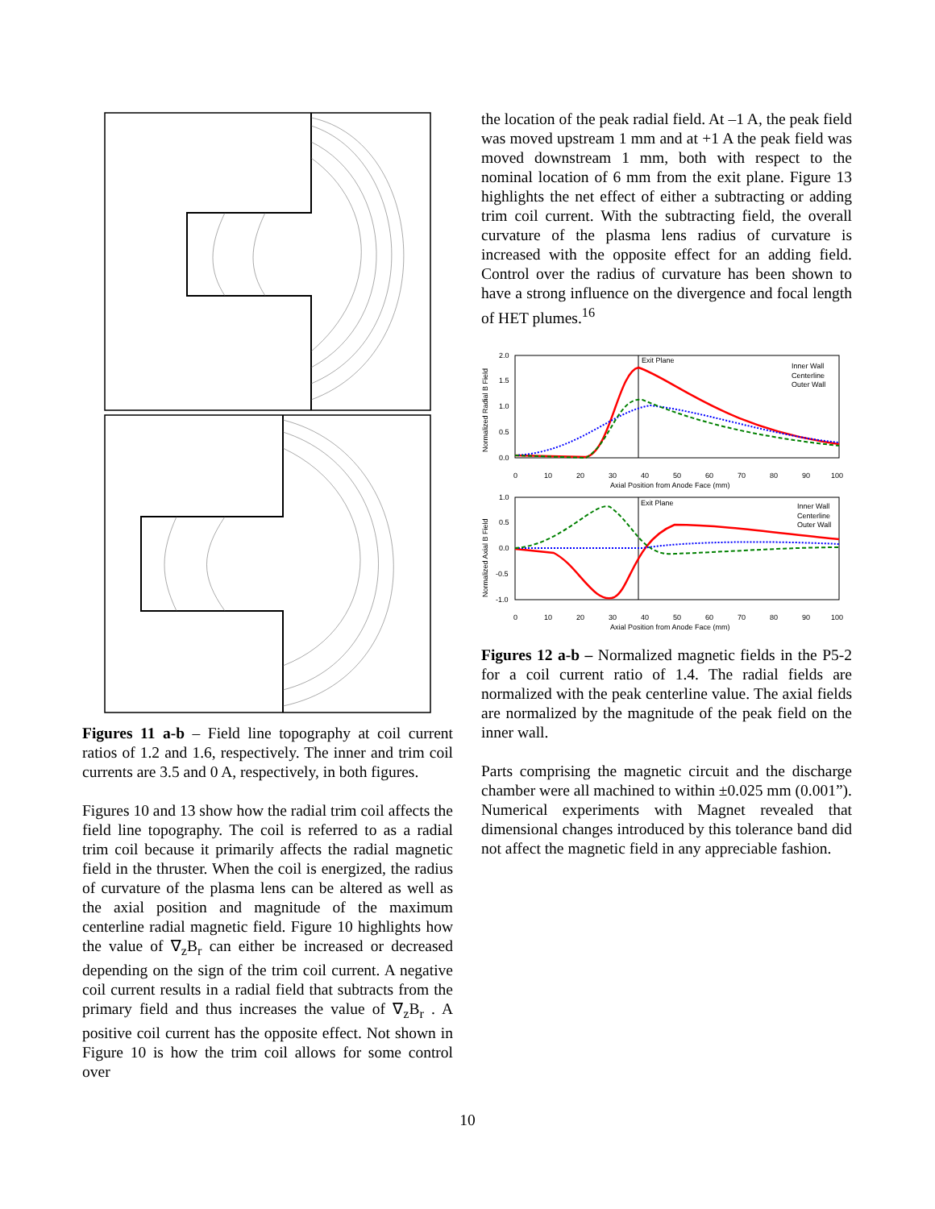Figures 11 a-b – Field line topography at coil current ratios of 1.2 and 1.6, respectively. The inner and trim coil currents are 3.5 and 0 A, respectively, in both figures.
Figures 10 and 13 show how the radial trim coil affects the field line topography. The coil is referred to as a radial trim coil because it primarily affects the radial magnetic field in the thruster. When the coil is energized, the radius of curvature of the plasma lens can be altered as well as the axial position and magnitude of the maximum centerline radial magnetic field. Figure 10 highlights how the value of ∇<sub>z</sub>B<sub>r</sub> can either be increased or decreased depending on the sign of the trim coil current. A negative coil current results in a radial field that subtracts from the primary field and thus increases the value of ∇<sub>z</sub>B<sub>r</sub> . A positive coil current has the opposite effect. Not shown in Figure 10 is how the trim coil allows for some control over
the location of the peak radial field. At –1 A, the peak field was moved upstream 1 mm and at +1 A the peak field was moved downstream 1 mm, both with respect to the nominal location of 6 mm from the exit plane. Figure 13 highlights the net effect of either a subtracting or adding trim coil current. With the subtracting field, the overall curvature of the plasma lens radius of curvature is increased with the opposite effect for an adding field. Control over the radius of curvature has been shown to have a strong influence on the divergence and focal length of HET plumes.<sup>16</sup>
Normalized Radial B Field
Exit Plane
2.0
1.5
1.0
0.5
0.0
Inner Wall
Centerline
Outer Wall
0
10
20
30
40
50
60
70
80
90
100
Axial Position from Anode Face (mm)
Normalized Axial B Field
Exit Plane
1.0
0.5
0.0
-0.5
-1.0
Inner Wall
Centerline
Outer Wall
0
10
20
30
40
50
60
70
80
90
100
Axial Position from Anode Face (mm)
Figures 12 a-b – Normalized magnetic fields in the P5-2 for a coil current ratio of 1.4. The radial fields are normalized with the peak centerline value. The axial fields are normalized by the magnitude of the peak field on the inner wall.
Parts comprising the magnetic circuit and the discharge chamber were all machined to within ±0.025 mm (0.001”). Numerical experiments with Magnet revealed that dimensional changes introduced by this tolerance band did not affect the magnetic field in any appreciable fashion.
10